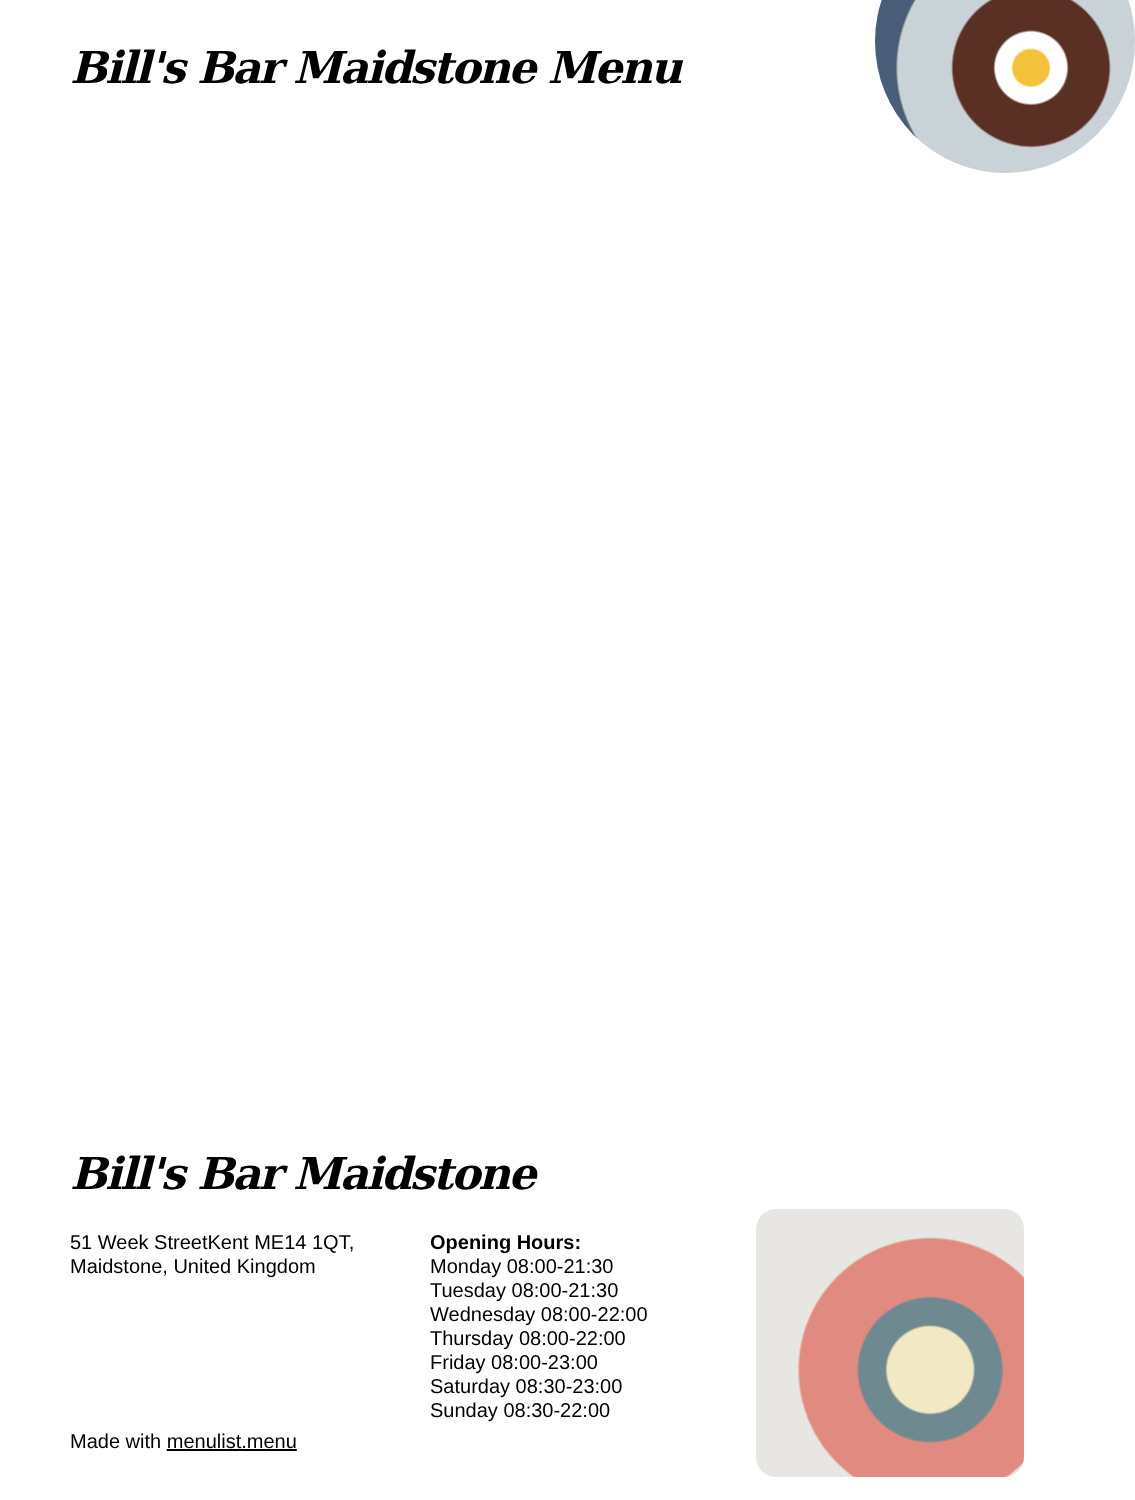Bill's Bar Maidstone Menu
Bill's Bar Maidstone
51 Week StreetKent ME14 1QT,
Maidstone, United Kingdom
Opening Hours:
Monday 08:00-21:30
Tuesday 08:00-21:30
Wednesday 08:00-22:00
Thursday 08:00-22:00
Friday 08:00-23:00
Saturday 08:30-23:00
Sunday 08:30-22:00
Made with menulist.menu